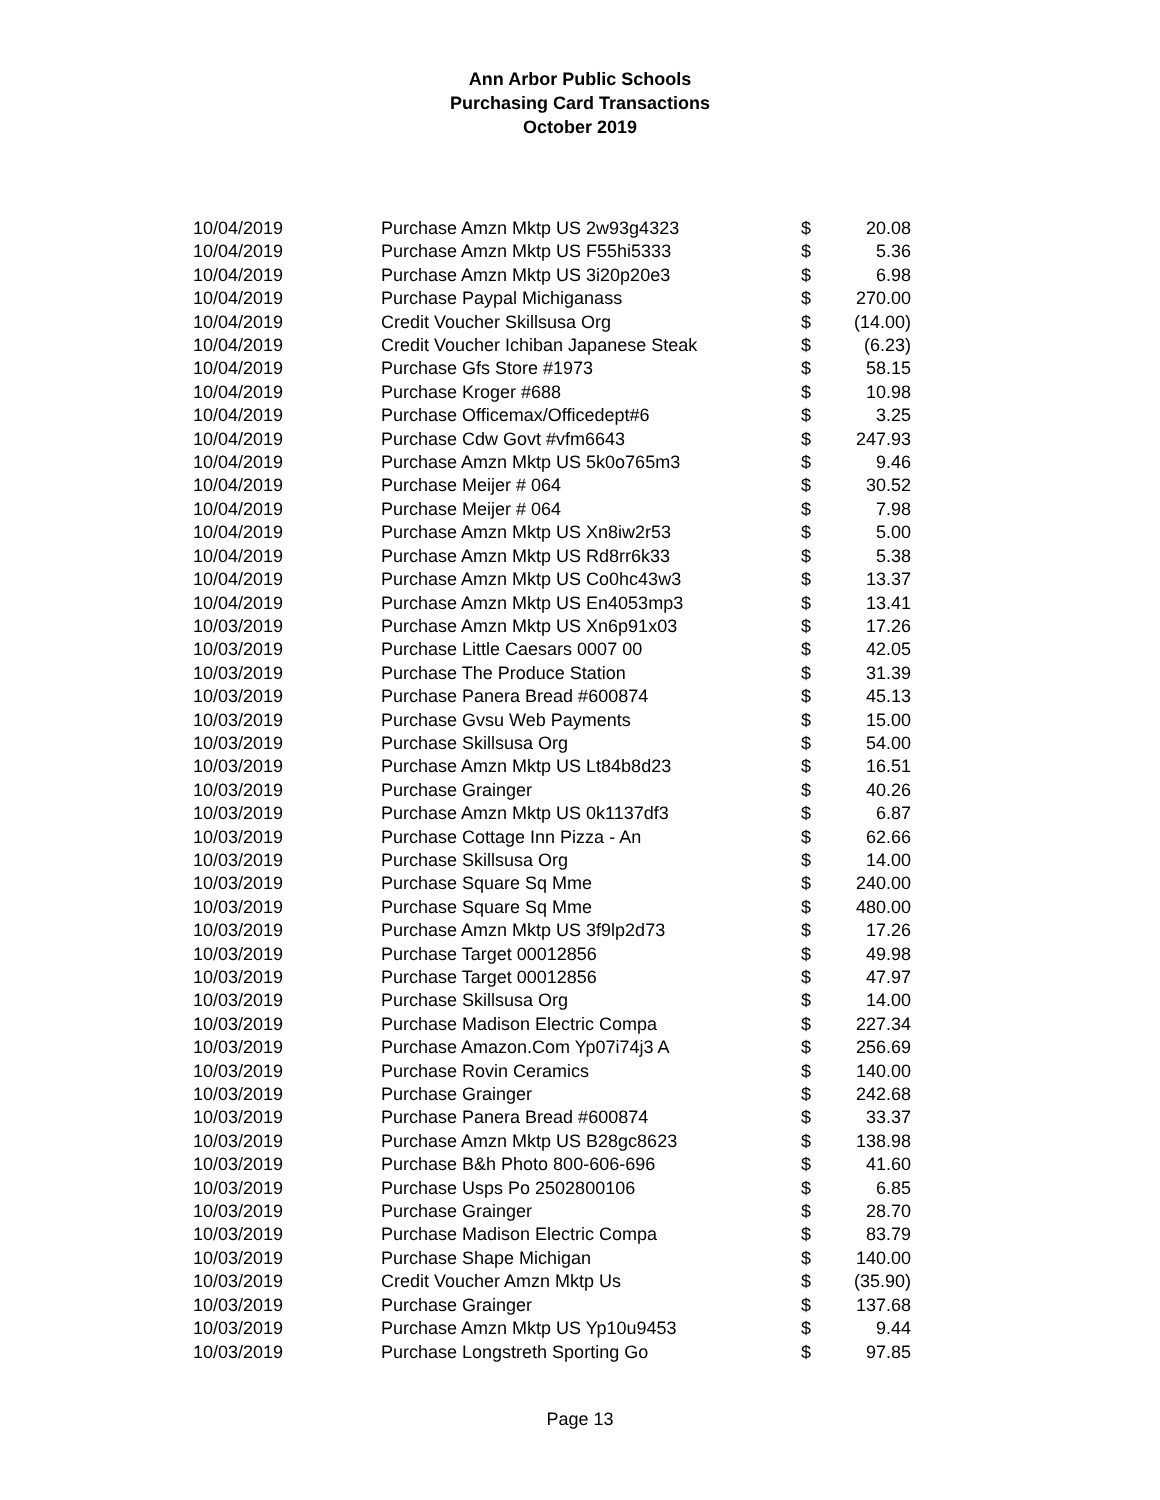Ann Arbor Public Schools
Purchasing Card Transactions
October 2019
| 10/04/2019 | Purchase Amzn Mktp US 2w93g4323 | $ | 20.08 |
| 10/04/2019 | Purchase Amzn Mktp US F55hi5333 | $ | 5.36 |
| 10/04/2019 | Purchase Amzn Mktp US 3i20p20e3 | $ | 6.98 |
| 10/04/2019 | Purchase Paypal Michiganass | $ | 270.00 |
| 10/04/2019 | Credit Voucher Skillsusa Org | $ | (14.00) |
| 10/04/2019 | Credit Voucher Ichiban Japanese Steak | $ | (6.23) |
| 10/04/2019 | Purchase Gfs Store #1973 | $ | 58.15 |
| 10/04/2019 | Purchase Kroger #688 | $ | 10.98 |
| 10/04/2019 | Purchase Officemax/Officedept#6 | $ | 3.25 |
| 10/04/2019 | Purchase Cdw Govt #vfm6643 | $ | 247.93 |
| 10/04/2019 | Purchase Amzn Mktp US 5k0o765m3 | $ | 9.46 |
| 10/04/2019 | Purchase Meijer # 064 | $ | 30.52 |
| 10/04/2019 | Purchase Meijer # 064 | $ | 7.98 |
| 10/04/2019 | Purchase Amzn Mktp US Xn8iw2r53 | $ | 5.00 |
| 10/04/2019 | Purchase Amzn Mktp US Rd8rr6k33 | $ | 5.38 |
| 10/04/2019 | Purchase Amzn Mktp US Co0hc43w3 | $ | 13.37 |
| 10/04/2019 | Purchase Amzn Mktp US En4053mp3 | $ | 13.41 |
| 10/03/2019 | Purchase Amzn Mktp US Xn6p91x03 | $ | 17.26 |
| 10/03/2019 | Purchase Little Caesars 0007 00 | $ | 42.05 |
| 10/03/2019 | Purchase The Produce Station | $ | 31.39 |
| 10/03/2019 | Purchase Panera Bread #600874 | $ | 45.13 |
| 10/03/2019 | Purchase Gvsu Web Payments | $ | 15.00 |
| 10/03/2019 | Purchase Skillsusa Org | $ | 54.00 |
| 10/03/2019 | Purchase Amzn Mktp US Lt84b8d23 | $ | 16.51 |
| 10/03/2019 | Purchase Grainger | $ | 40.26 |
| 10/03/2019 | Purchase Amzn Mktp US 0k1137df3 | $ | 6.87 |
| 10/03/2019 | Purchase Cottage Inn Pizza - An | $ | 62.66 |
| 10/03/2019 | Purchase Skillsusa Org | $ | 14.00 |
| 10/03/2019 | Purchase Square Sq Mme | $ | 240.00 |
| 10/03/2019 | Purchase Square Sq Mme | $ | 480.00 |
| 10/03/2019 | Purchase Amzn Mktp US 3f9lp2d73 | $ | 17.26 |
| 10/03/2019 | Purchase Target 00012856 | $ | 49.98 |
| 10/03/2019 | Purchase Target 00012856 | $ | 47.97 |
| 10/03/2019 | Purchase Skillsusa Org | $ | 14.00 |
| 10/03/2019 | Purchase Madison Electric Compa | $ | 227.34 |
| 10/03/2019 | Purchase Amazon.Com Yp07i74j3 A | $ | 256.69 |
| 10/03/2019 | Purchase Rovin Ceramics | $ | 140.00 |
| 10/03/2019 | Purchase Grainger | $ | 242.68 |
| 10/03/2019 | Purchase Panera Bread #600874 | $ | 33.37 |
| 10/03/2019 | Purchase Amzn Mktp US B28gc8623 | $ | 138.98 |
| 10/03/2019 | Purchase B&h Photo 800-606-696 | $ | 41.60 |
| 10/03/2019 | Purchase Usps Po 2502800106 | $ | 6.85 |
| 10/03/2019 | Purchase Grainger | $ | 28.70 |
| 10/03/2019 | Purchase Madison Electric Compa | $ | 83.79 |
| 10/03/2019 | Purchase Shape Michigan | $ | 140.00 |
| 10/03/2019 | Credit Voucher Amzn Mktp Us | $ | (35.90) |
| 10/03/2019 | Purchase Grainger | $ | 137.68 |
| 10/03/2019 | Purchase Amzn Mktp US Yp10u9453 | $ | 9.44 |
| 10/03/2019 | Purchase Longstreth Sporting Go | $ | 97.85 |
Page 13